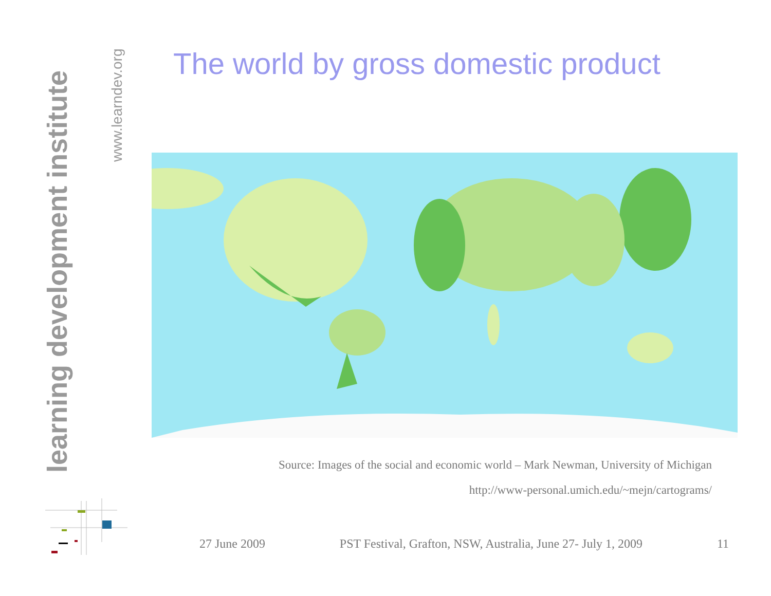learning development institute
www.learndev.org
The world by gross domestic product
Source: Images of the social and economic world – Mark Newman, University of Michigan
http://www-personal.umich.edu/~mejn/cartograms/
27 June 2009 PST Festival, Grafton, NSW, Australia, June 27- July 1, 2009 11